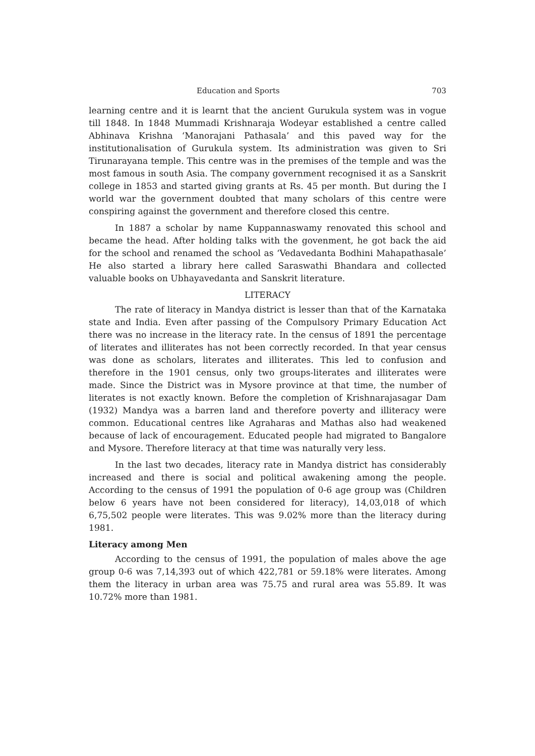Education and Sports 703
learning centre and it is learnt that the ancient Gurukula system was in vogue till 1848. In 1848 Mummadi Krishnaraja Wodeyar established a centre called Abhinava Krishna ‘Manorajani Pathasala’ and this paved way for the institutionalisation of Gurukula system. Its administration was given to Sri Tirunarayana temple. This centre was in the premises of the temple and was the most famous in south Asia. The company government recognised it as a Sanskrit college in 1853 and started giving grants at Rs. 45 per month. But during the I world war the government doubted that many scholars of this centre were conspiring against the government and therefore closed this centre.
In 1887 a scholar by name Kuppannaswamy renovated this school and became the head. After holding talks with the govenment, he got back the aid for the school and renamed the school as ‘Vedavedanta Bodhini Mahapathasale’ He also started a library here called Saraswathi Bhandara and collected valuable books on Ubhayavedanta and Sanskrit literature.
LITERACY
The rate of literacy in Mandya district is lesser than that of the Karnataka state and India. Even after passing of the Compulsory Primary Education Act there was no increase in the literacy rate. In the census of 1891 the percentage of literates and illiterates has not been correctly recorded. In that year census was done as scholars, literates and illiterates. This led to confusion and therefore in the 1901 census, only two groups-literates and illiterates were made. Since the District was in Mysore province at that time, the number of literates is not exactly known. Before the completion of Krishnarajasagar Dam (1932) Mandya was a barren land and therefore poverty and illiteracy were common. Educational centres like Agraharas and Mathas also had weakened because of lack of encouragement. Educated people had migrated to Bangalore and Mysore. Therefore literacy at that time was naturally very less.
In the last two decades, literacy rate in Mandya district has considerably increased and there is social and political awakening among the people. According to the census of 1991 the population of 0-6 age group was (Children below 6 years have not been considered for literacy), 14,03,018 of which 6,75,502 people were literates. This was 9.02% more than the literacy during 1981.
Literacy among Men
According to the census of 1991, the population of males above the age group 0-6 was 7,14,393 out of which 422,781 or 59.18% were literates. Among them the literacy in urban area was 75.75 and rural area was 55.89. It was 10.72% more than 1981.